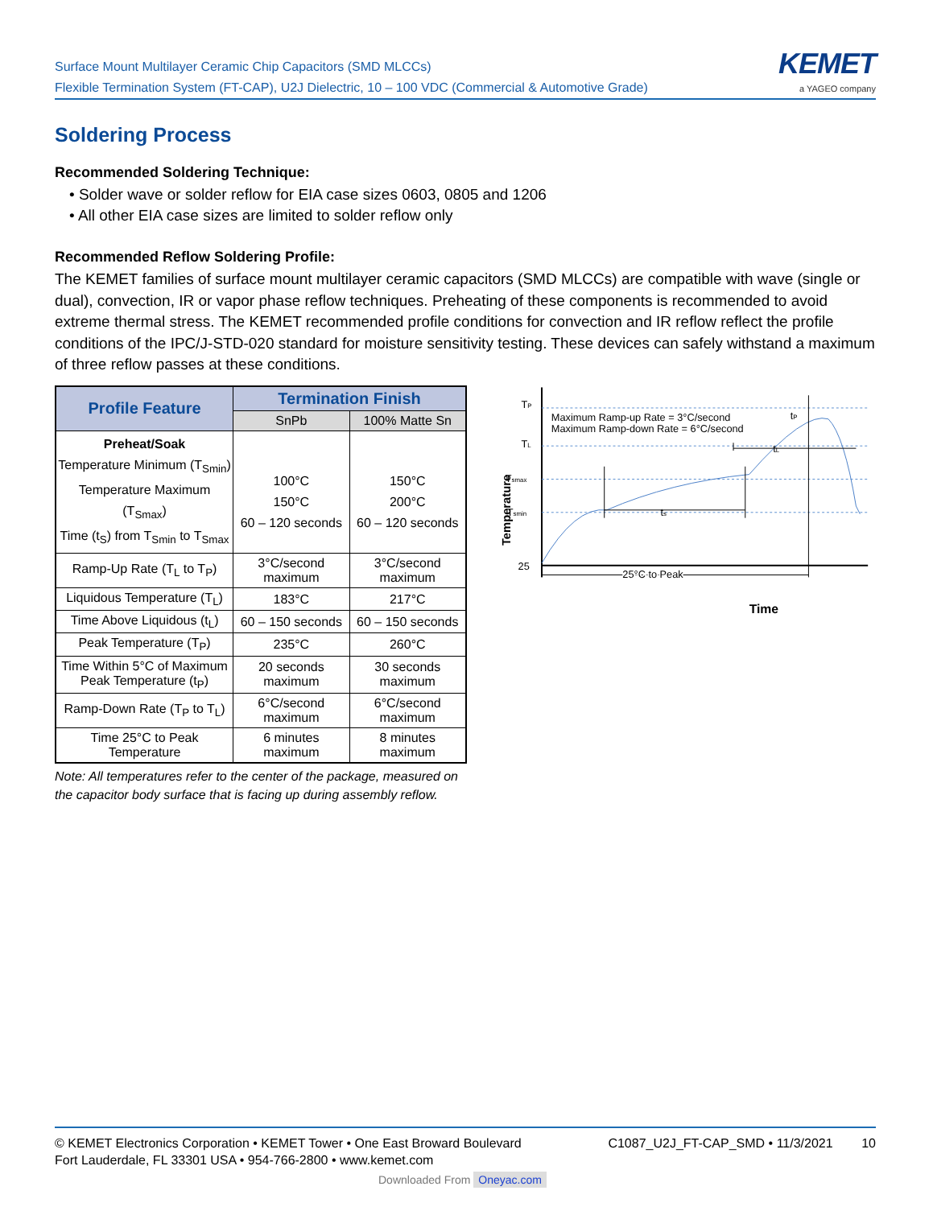Surface Mount Multilayer Ceramic Chip Capacitors (SMD MLCCs)
Flexible Termination System (FT-CAP), U2J Dielectric, 10 – 100 VDC (Commercial & Automotive Grade)
KEMET
a YAGEO company
Soldering Process
Recommended Soldering Technique:
• Solder wave or solder reflow for EIA case sizes 0603, 0805 and 1206
• All other EIA case sizes are limited to solder reflow only
Recommended Reflow Soldering Profile:
The KEMET families of surface mount multilayer ceramic capacitors (SMD MLCCs) are compatible with wave (single or dual), convection, IR or vapor phase reflow techniques. Preheating of these components is recommended to avoid extreme thermal stress. The KEMET recommended profile conditions for convection and IR reflow reflect the profile conditions of the IPC/J-STD-020 standard for moisture sensitivity testing. These devices can safely withstand a maximum of three reflow passes at these conditions.
| Profile Feature | Termination Finish | |
| --- | --- | --- |
| | SnPb | 100% Matte Sn |
| Preheat/Soak Temperature Minimum (T<sub>Smin</sub>) Temperature Maximum (T<sub>Smax</sub>) Time (t<sub>S</sub>) from T<sub>Smin</sub> to T<sub>Smax</sub> | 100°C 150°C 60 – 120 seconds | 150°C 200°C 60 – 120 seconds |
| Ramp-Up Rate (T<sub>L</sub> to T<sub>P</sub>) | 3°C/second maximum | 3°C/second maximum |
| Liquidous Temperature (T<sub>L</sub>) | 183°C | 217°C |
| Time Above Liquidous (t<sub>L</sub>) | 60 – 150 seconds | 60 – 150 seconds |
| Peak Temperature (T<sub>P</sub>) | 235°C | 260°C |
| Time Within 5°C of Maximum Peak Temperature (t<sub>P</sub>) | 20 seconds maximum | 30 seconds maximum |
| Ramp-Down Rate (T<sub>P</sub> to T<sub>L</sub>) | 6°C/second maximum | 6°C/second maximum |
| Time 25°C to Peak Temperature | 6 minutes maximum | 8 minutes maximum |
Note: All temperatures refer to the center of the package, measured on the capacitor body surface that is facing up during assembly reflow.
TP
TL
Tsmax
Tsmin
25
Temperature
Maximum Ramp-up Rate = 3°C/second
Maximum Ramp-down Rate = 6°C/second
ts
tL
tP
25°C to Peak
Time
© KEMET Electronics Corporation • KEMET Tower • One East Broward Boulevard
Fort Lauderdale, FL 33301 USA • 954-766-2800 • www.kemet.com
C1087_U2J_FT-CAP_SMD • 11/3/2021 10
Downloaded From Oneyac.com